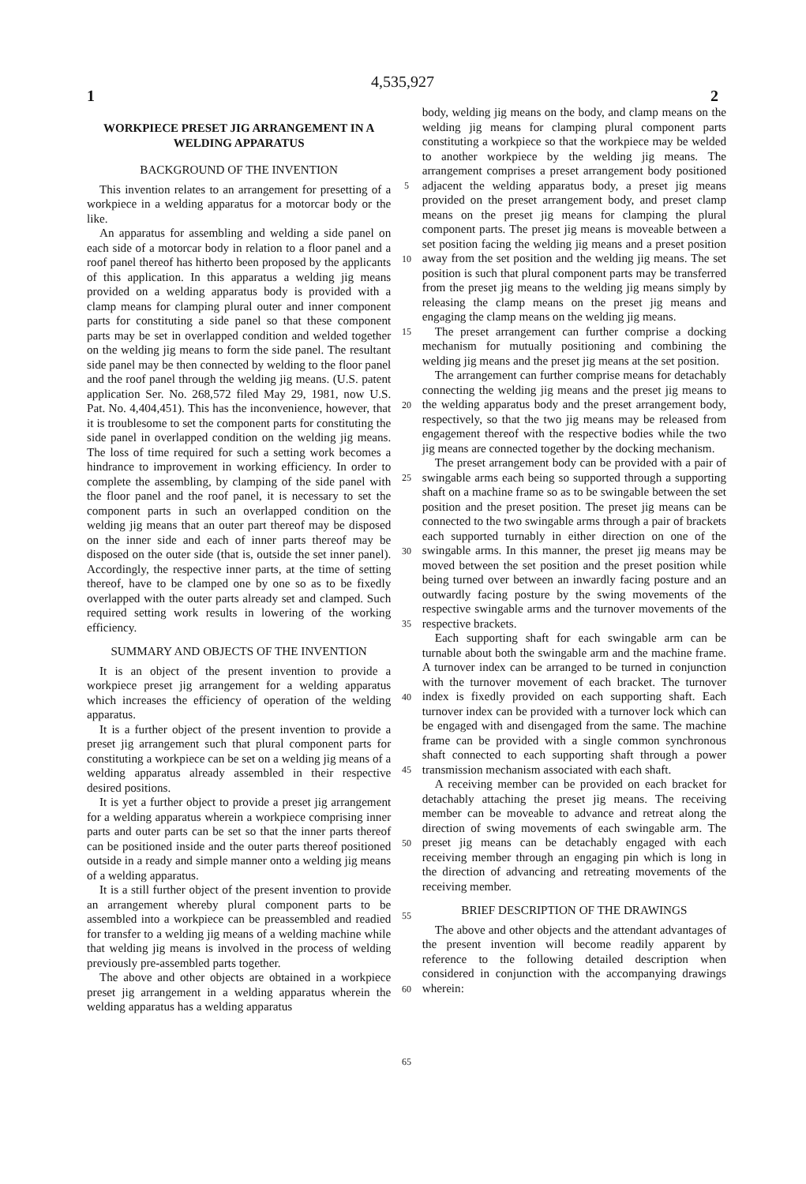1 4,535,927 2
WORKPIECE PRESET JIG ARRANGEMENT IN A WELDING APPARATUS
BACKGROUND OF THE INVENTION
This invention relates to an arrangement for presetting of a workpiece in a welding apparatus for a motorcar body or the like.
An apparatus for assembling and welding a side panel on each side of a motorcar body in relation to a floor panel and a roof panel thereof has hitherto been proposed by the applicants of this application. In this apparatus a welding jig means provided on a welding apparatus body is provided with a clamp means for clamping plural outer and inner component parts for constituting a side panel so that these component parts may be set in overlapped condition and welded together on the welding jig means to form the side panel. The resultant side panel may be then connected by welding to the floor panel and the roof panel through the welding jig means. (U.S. patent application Ser. No. 268,572 filed May 29, 1981, now U.S. Pat. No. 4,404,451). This has the inconvenience, however, that it is troublesome to set the component parts for constituting the side panel in overlapped condition on the welding jig means. The loss of time required for such a setting work becomes a hindrance to improvement in working efficiency. In order to complete the assembling, by clamping of the side panel with the floor panel and the roof panel, it is necessary to set the component parts in such an overlapped condition on the welding jig means that an outer part thereof may be disposed on the inner side and each of inner parts thereof may be disposed on the outer side (that is, outside the set inner panel). Accordingly, the respective inner parts, at the time of setting thereof, have to be clamped one by one so as to be fixedly overlapped with the outer parts already set and clamped. Such required setting work results in lowering of the working efficiency.
SUMMARY AND OBJECTS OF THE INVENTION
It is an object of the present invention to provide a workpiece preset jig arrangement for a welding apparatus which increases the efficiency of operation of the welding apparatus.
It is a further object of the present invention to provide a preset jig arrangement such that plural component parts for constituting a workpiece can be set on a welding jig means of a welding apparatus already assembled in their respective desired positions.
It is yet a further object to provide a preset jig arrangement for a welding apparatus wherein a workpiece comprising inner parts and outer parts can be set so that the inner parts thereof can be positioned inside and the outer parts thereof positioned outside in a ready and simple manner onto a welding jig means of a welding apparatus.
It is a still further object of the present invention to provide an arrangement whereby plural component parts to be assembled into a workpiece can be preassembled and readied for transfer to a welding jig means of a welding machine while that welding jig means is involved in the process of welding previously pre-assembled parts together.
The above and other objects are obtained in a workpiece preset jig arrangement in a welding apparatus wherein the welding apparatus has a welding apparatus
5
10
15
20
25
30
35
40
45
50
55
60
65
body, welding jig means on the body, and clamp means on the welding jig means for clamping plural component parts constituting a workpiece so that the workpiece may be welded to another workpiece by the welding jig means. The arrangement comprises a preset arrangement body positioned adjacent the welding apparatus body, a preset jig means provided on the preset arrangement body, and preset clamp means on the preset jig means for clamping the plural component parts. The preset jig means is moveable between a set position facing the welding jig means and a preset position away from the set position and the welding jig means. The set position is such that plural component parts may be transferred from the preset jig means to the welding jig means simply by releasing the clamp means on the preset jig means and engaging the clamp means on the welding jig means.
The preset arrangement can further comprise a docking mechanism for mutually positioning and combining the welding jig means and the preset jig means at the set position.
The arrangement can further comprise means for detachably connecting the welding jig means and the preset jig means to the welding apparatus body and the preset arrangement body, respectively, so that the two jig means may be released from engagement thereof with the respective bodies while the two jig means are connected together by the docking mechanism.
The preset arrangement body can be provided with a pair of swingable arms each being so supported through a supporting shaft on a machine frame so as to be swingable between the set position and the preset position. The preset jig means can be connected to the two swingable arms through a pair of brackets each supported turnably in either direction on one of the swingable arms. In this manner, the preset jig means may be moved between the set position and the preset position while being turned over between an inwardly facing posture and an outwardly facing posture by the swing movements of the respective swingable arms and the turnover movements of the respective brackets.
Each supporting shaft for each swingable arm can be turnable about both the swingable arm and the machine frame. A turnover index can be arranged to be turned in conjunction with the turnover movement of each bracket. The turnover index is fixedly provided on each supporting shaft. Each turnover index can be provided with a turnover lock which can be engaged with and disengaged from the same. The machine frame can be provided with a single common synchronous shaft connected to each supporting shaft through a power transmission mechanism associated with each shaft.
A receiving member can be provided on each bracket for detachably attaching the preset jig means. The receiving member can be moveable to advance and retreat along the direction of swing movements of each swingable arm. The preset jig means can be detachably engaged with each receiving member through an engaging pin which is long in the direction of advancing and retreating movements of the receiving member.
BRIEF DESCRIPTION OF THE DRAWINGS
The above and other objects and the attendant advantages of the present invention will become readily apparent by reference to the following detailed description when considered in conjunction with the accompanying drawings wherein: